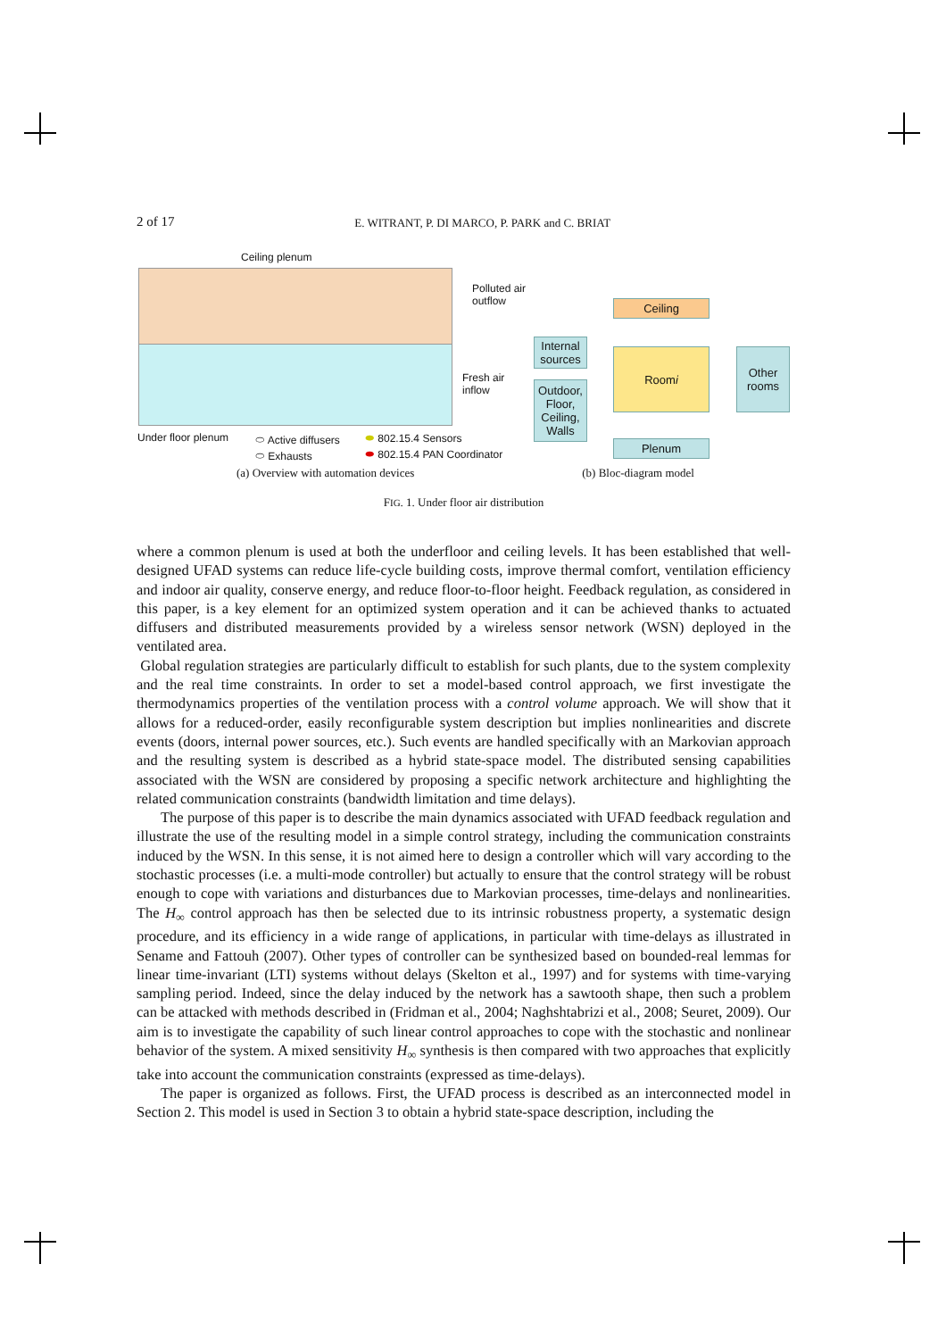2 of 17 E. WITRANT, P. DI MARCO, P. PARK and C. BRIAT
Ceiling plenum
Polluted air
outflow
Fresh air
inflow
Under floor plenum
⬭ Active diffusers
⬭ Exhausts
⬬ 802.15.4 Sensors
⬬ 802.15.4 PAN Coordinator
Ceiling
Internal sources
Room i
Other rooms
Outdoor, Floor, Ceiling, Walls
Plenum
(a) Overview with automation devices (b) Bloc-diagram model
FIG. 1. Under floor air distribution
where a common plenum is used at both the underfloor and ceiling levels. It has been established that well-designed UFAD systems can reduce life-cycle building costs, improve thermal comfort, ventilation efficiency and indoor air quality, conserve energy, and reduce floor-to-floor height. Feedback regulation, as considered in this paper, is a key element for an optimized system operation and it can be achieved thanks to actuated diffusers and distributed measurements provided by a wireless sensor network (WSN) deployed in the ventilated area.
Global regulation strategies are particularly difficult to establish for such plants, due to the system complexity and the real time constraints. In order to set a model-based control approach, we first investigate the thermodynamics properties of the ventilation process with a control volume approach. We will show that it allows for a reduced-order, easily reconfigurable system description but implies nonlinearities and discrete events (doors, internal power sources, etc.). Such events are handled specifically with an Markovian approach and the resulting system is described as a hybrid state-space model. The distributed sensing capabilities associated with the WSN are considered by proposing a specific network architecture and highlighting the related communication constraints (bandwidth limitation and time delays).
The purpose of this paper is to describe the main dynamics associated with UFAD feedback regulation and illustrate the use of the resulting model in a simple control strategy, including the communication constraints induced by the WSN. In this sense, it is not aimed here to design a controller which will vary according to the stochastic processes (i.e. a multi-mode controller) but actually to ensure that the control strategy will be robust enough to cope with variations and disturbances due to Markovian processes, time-delays and nonlinearities. The H<sub>∞</sub> control approach has then be selected due to its intrinsic robustness property, a systematic design procedure, and its efficiency in a wide range of applications, in particular with time-delays as illustrated in Sename and Fattouh (2007). Other types of controller can be synthesized based on bounded-real lemmas for linear time-invariant (LTI) systems without delays (Skelton et al., 1997) and for systems with time-varying sampling period. Indeed, since the delay induced by the network has a sawtooth shape, then such a problem can be attacked with methods described in (Fridman et al., 2004; Naghshtabrizi et al., 2008; Seuret, 2009). Our aim is to investigate the capability of such linear control approaches to cope with the stochastic and nonlinear behavior of the system. A mixed sensitivity H<sub>∞</sub> synthesis is then compared with two approaches that explicitly take into account the communication constraints (expressed as time-delays).
The paper is organized as follows. First, the UFAD process is described as an interconnected model in Section 2. This model is used in Section 3 to obtain a hybrid state-space description, including the